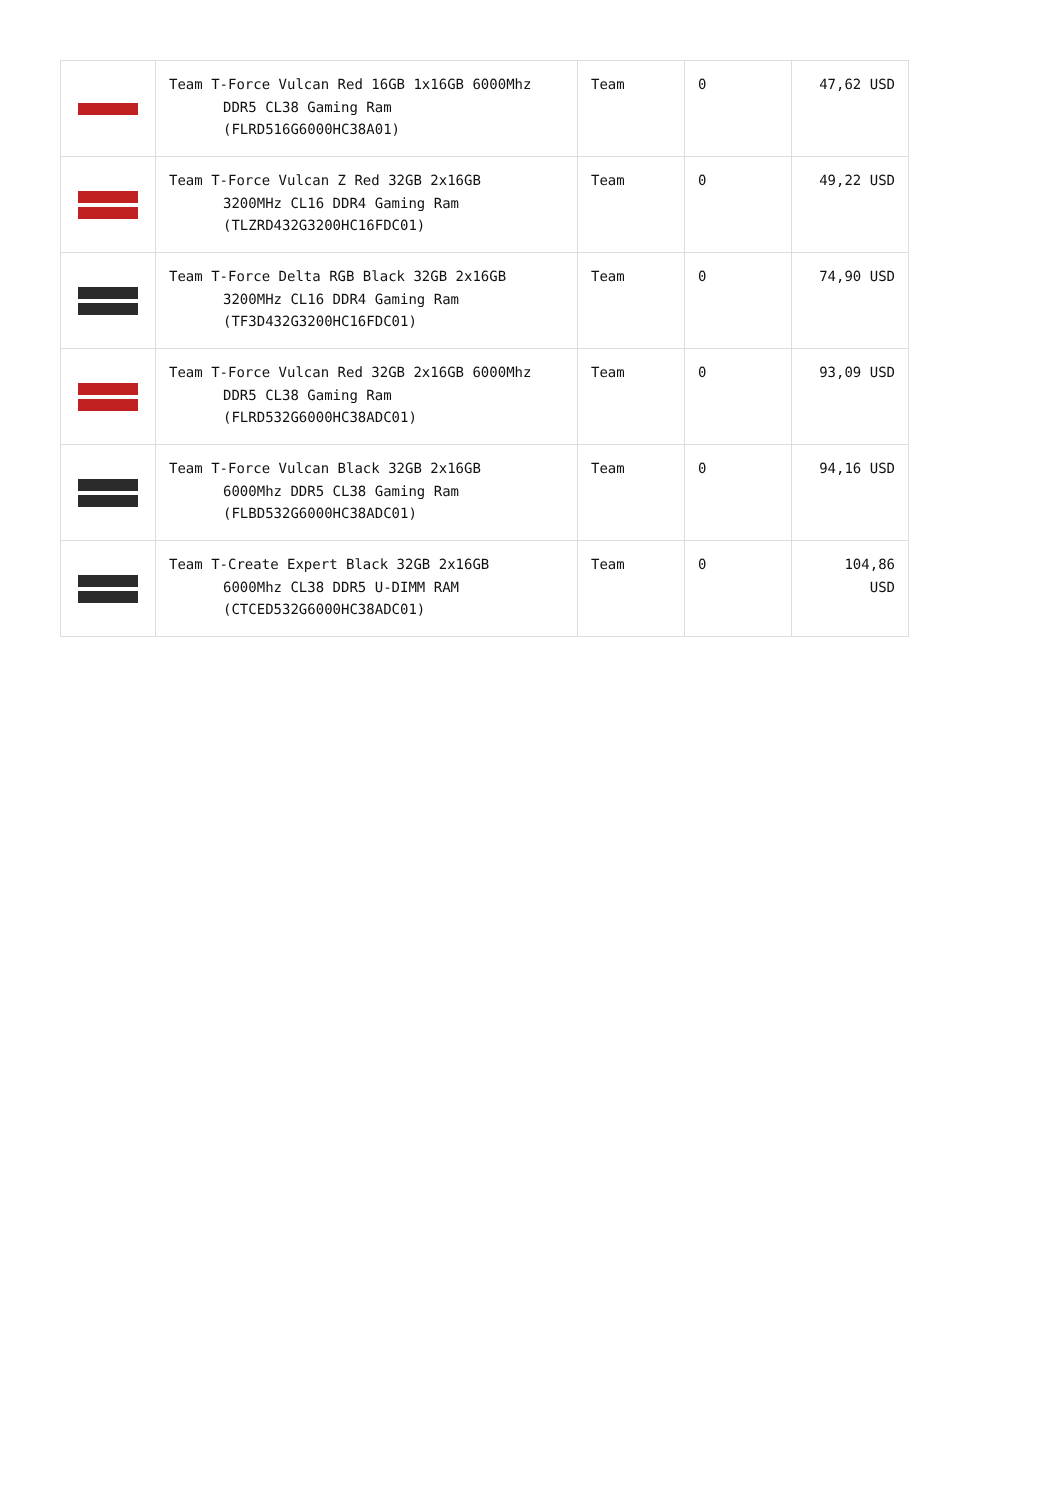| | Team T-Force Vulcan Red 16GB 1x16GB 6000Mhz DDR5 CL38 Gaming Ram (FLRD516G6000HC38A01) | Team | 0 | 47,62 USD |
| | Team T-Force Vulcan Z Red 32GB 2x16GB 3200MHz CL16 DDR4 Gaming Ram (TLZRD432G3200HC16FDC01) | Team | 0 | 49,22 USD |
| | Team T-Force Delta RGB Black 32GB 2x16GB 3200MHz CL16 DDR4 Gaming Ram (TF3D432G3200HC16FDC01) | Team | 0 | 74,90 USD |
| | Team T-Force Vulcan Red 32GB 2x16GB 6000Mhz DDR5 CL38 Gaming Ram (FLRD532G6000HC38ADC01) | Team | 0 | 93,09 USD |
| | Team T-Force Vulcan Black 32GB 2x16GB 6000Mhz DDR5 CL38 Gaming Ram (FLBD532G6000HC38ADC01) | Team | 0 | 94,16 USD |
| | Team T-Create Expert Black 32GB 2x16GB 6000Mhz CL38 DDR5 U-DIMM RAM (CTCED532G6000HC38ADC01) | Team | 0 | 104,86 USD |